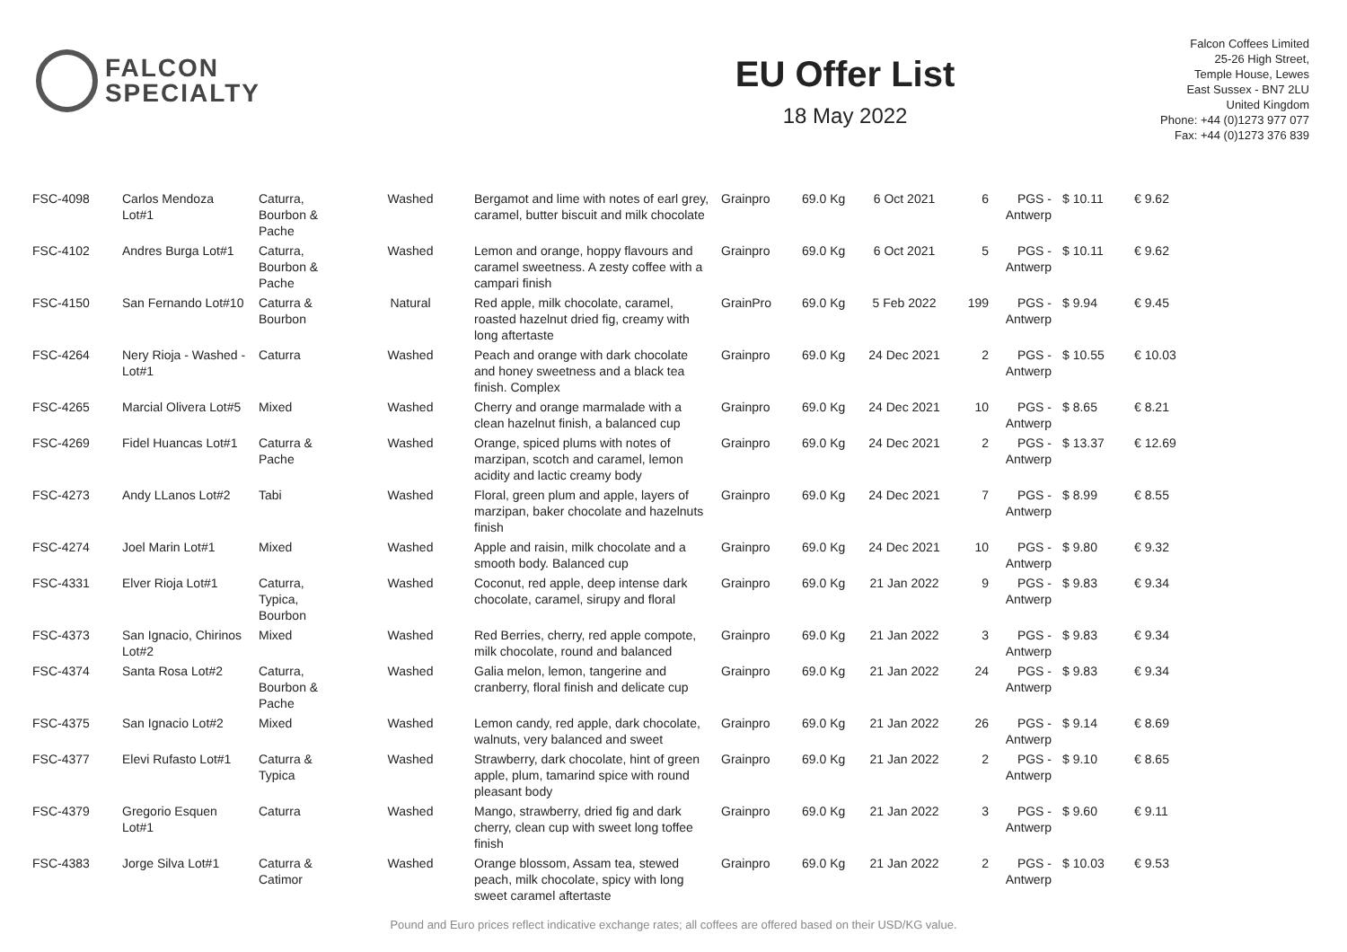FALCON
SPECIALTY
EU Offer List
18 May 2022
Falcon Coffees Limited
25-26 High Street,
Temple House, Lewes
East Sussex - BN7 2LU
United Kingdom
Phone: +44 (0)1273 977 077
Fax: +44 (0)1273 376 839
| FSC-4098 | Carlos Mendoza Lot#1 | Caturra, Bourbon & Pache | Washed | Bergamot and lime with notes of earl grey, caramel, butter biscuit and milk chocolate | Grainpro | 69.0 Kg | 6 Oct 2021 | 6 | PGS - Antwerp | $ 10.11 | € 9.62 |
| FSC-4102 | Andres Burga Lot#1 | Caturra, Bourbon & Pache | Washed | Lemon and orange, hoppy flavours and caramel sweetness. A zesty coffee with a campari finish | Grainpro | 69.0 Kg | 6 Oct 2021 | 5 | PGS - Antwerp | $ 10.11 | € 9.62 |
| FSC-4150 | San Fernando Lot#10 | Caturra & Bourbon | Natural | Red apple, milk chocolate, caramel, roasted hazelnut dried fig, creamy with long aftertaste | GrainPro | 69.0 Kg | 5 Feb 2022 | 199 | PGS - Antwerp | $ 9.94 | € 9.45 |
| FSC-4264 | Nery Rioja - Washed - Lot#1 | Caturra | Washed | Peach and orange with dark chocolate and honey sweetness and a black tea finish. Complex | Grainpro | 69.0 Kg | 24 Dec 2021 | 2 | PGS - Antwerp | $ 10.55 | € 10.03 |
| FSC-4265 | Marcial Olivera Lot#5 | Mixed | Washed | Cherry and orange marmalade with a clean hazelnut finish, a balanced cup | Grainpro | 69.0 Kg | 24 Dec 2021 | 10 | PGS - Antwerp | $ 8.65 | € 8.21 |
| FSC-4269 | Fidel Huancas Lot#1 | Caturra & Pache | Washed | Orange, spiced plums with notes of marzipan, scotch and caramel, lemon acidity and lactic creamy body | Grainpro | 69.0 Kg | 24 Dec 2021 | 2 | PGS - Antwerp | $ 13.37 | € 12.69 |
| FSC-4273 | Andy LLanos Lot#2 | Tabi | Washed | Floral, green plum and apple, layers of marzipan, baker chocolate and hazelnuts finish | Grainpro | 69.0 Kg | 24 Dec 2021 | 7 | PGS - Antwerp | $ 8.99 | € 8.55 |
| FSC-4274 | Joel Marin Lot#1 | Mixed | Washed | Apple and raisin, milk chocolate and a smooth body. Balanced cup | Grainpro | 69.0 Kg | 24 Dec 2021 | 10 | PGS - Antwerp | $ 9.80 | € 9.32 |
| FSC-4331 | Elver Rioja Lot#1 | Caturra, Typica, Bourbon | Washed | Coconut, red apple, deep intense dark chocolate, caramel, sirupy and floral | Grainpro | 69.0 Kg | 21 Jan 2022 | 9 | PGS - Antwerp | $ 9.83 | € 9.34 |
| FSC-4373 | San Ignacio, Chirinos Lot#2 | Mixed | Washed | Red Berries, cherry, red apple compote, milk chocolate, round and balanced | Grainpro | 69.0 Kg | 21 Jan 2022 | 3 | PGS - Antwerp | $ 9.83 | € 9.34 |
| FSC-4374 | Santa Rosa Lot#2 | Caturra, Bourbon & Pache | Washed | Galia melon, lemon, tangerine and cranberry, floral finish and delicate cup | Grainpro | 69.0 Kg | 21 Jan 2022 | 24 | PGS - Antwerp | $ 9.83 | € 9.34 |
| FSC-4375 | San Ignacio Lot#2 | Mixed | Washed | Lemon candy, red apple, dark chocolate, walnuts, very balanced and sweet | Grainpro | 69.0 Kg | 21 Jan 2022 | 26 | PGS - Antwerp | $ 9.14 | € 8.69 |
| FSC-4377 | Elevi Rufasto Lot#1 | Caturra & Typica | Washed | Strawberry, dark chocolate, hint of green apple, plum, tamarind spice with round pleasant body | Grainpro | 69.0 Kg | 21 Jan 2022 | 2 | PGS - Antwerp | $ 9.10 | € 8.65 |
| FSC-4379 | Gregorio Esquen Lot#1 | Caturra | Washed | Mango, strawberry, dried fig and dark cherry, clean cup with sweet long toffee finish | Grainpro | 69.0 Kg | 21 Jan 2022 | 3 | PGS - Antwerp | $ 9.60 | € 9.11 |
| FSC-4383 | Jorge Silva Lot#1 | Caturra & Catimor | Washed | Orange blossom, Assam tea, stewed peach, milk chocolate, spicy with long sweet caramel aftertaste | Grainpro | 69.0 Kg | 21 Jan 2022 | 2 | PGS - Antwerp | $ 10.03 | € 9.53 |
Pound and Euro prices reflect indicative exchange rates; all coffees are offered based on their USD/KG value.